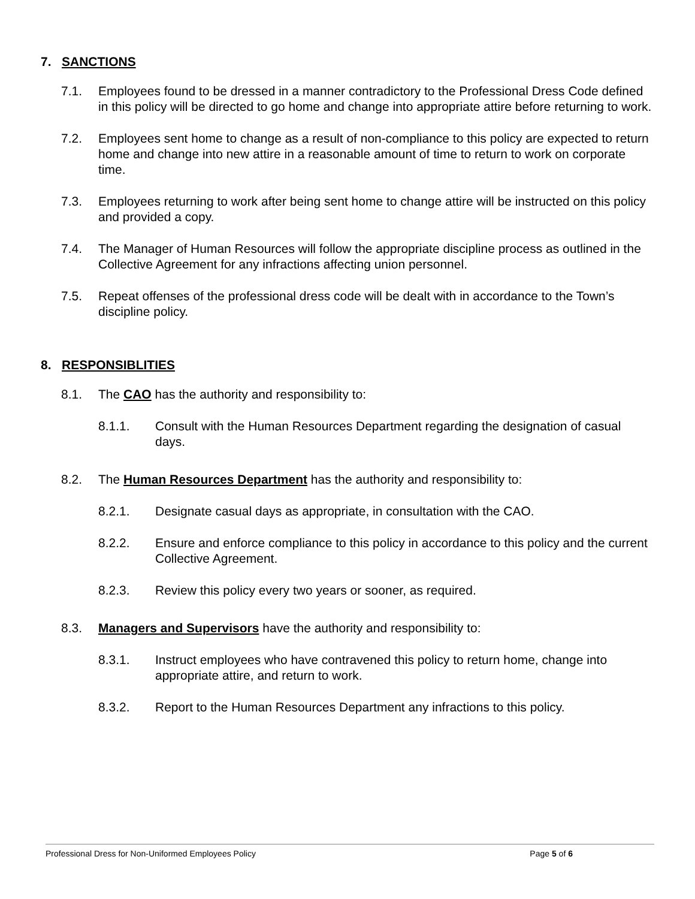7. SANCTIONS
7.1. Employees found to be dressed in a manner contradictory to the Professional Dress Code defined in this policy will be directed to go home and change into appropriate attire before returning to work.
7.2. Employees sent home to change as a result of non-compliance to this policy are expected to return home and change into new attire in a reasonable amount of time to return to work on corporate time.
7.3. Employees returning to work after being sent home to change attire will be instructed on this policy and provided a copy.
7.4. The Manager of Human Resources will follow the appropriate discipline process as outlined in the Collective Agreement for any infractions affecting union personnel.
7.5. Repeat offenses of the professional dress code will be dealt with in accordance to the Town’s discipline policy.
8. RESPONSIBLITIES
8.1. The CAO has the authority and responsibility to:
8.1.1. Consult with the Human Resources Department regarding the designation of casual days.
8.2. The Human Resources Department has the authority and responsibility to:
8.2.1. Designate casual days as appropriate, in consultation with the CAO.
8.2.2. Ensure and enforce compliance to this policy in accordance to this policy and the current Collective Agreement.
8.2.3. Review this policy every two years or sooner, as required.
8.3. Managers and Supervisors have the authority and responsibility to:
8.3.1. Instruct employees who have contravened this policy to return home, change into appropriate attire, and return to work.
8.3.2. Report to the Human Resources Department any infractions to this policy.
Professional Dress for Non-Uniformed Employees Policy Page 5 of 6